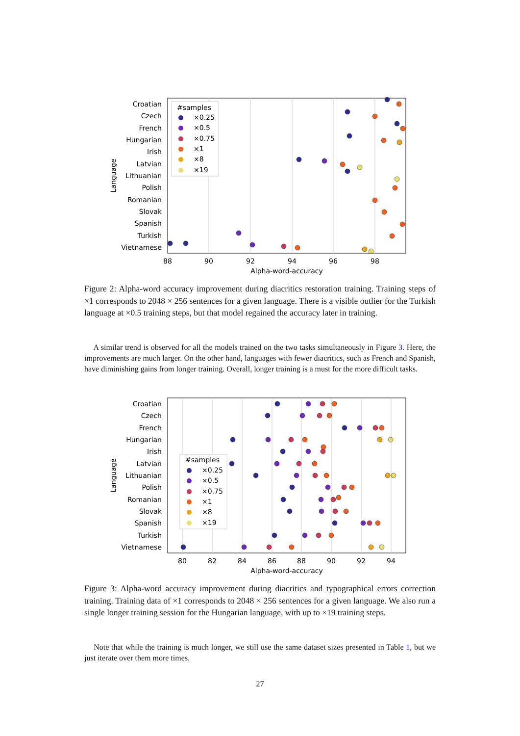Croatian
Czech
French
Hungarian
Irish
Latvian
Lithuanian
Polish
Romanian
Slovak
Spanish
Turkish
Vietnamese
88
90
92
94
96
98
Alpha-word-accuracy
Language
#samples
×0.25
×0.5
×0.75
×1
×8
×19
Figure 2: Alpha-word accuracy improvement during diacritics restoration training. Training steps of ×1 corresponds to 2048 × 256 sentences for a given language. There is a visible outlier for the Turkish language at ×0.5 training steps, but that model regained the accuracy later in training.
A similar trend is observed for all the models trained on the two tasks simultaneously in Figure 3. Here, the improvements are much larger. On the other hand, languages with fewer diacritics, such as French and Spanish, have diminishing gains from longer training. Overall, longer training is a must for the more difficult tasks.
Croatian
Czech
French
Hungarian
Irish
Latvian
Lithuanian
Polish
Romanian
Slovak
Spanish
Turkish
Vietnamese
80
82
84
86
88
90
92
94
Alpha-word-accuracy
Language
#samples
×0.25
×0.5
×0.75
×1
×8
×19
Figure 3: Alpha-word accuracy improvement during diacritics and typographical errors correction training. Training data of ×1 corresponds to 2048 × 256 sentences for a given language. We also run a single longer training session for the Hungarian language, with up to ×19 training steps.
Note that while the training is much longer, we still use the same dataset sizes presented in Table 1, but we just iterate over them more times.
27